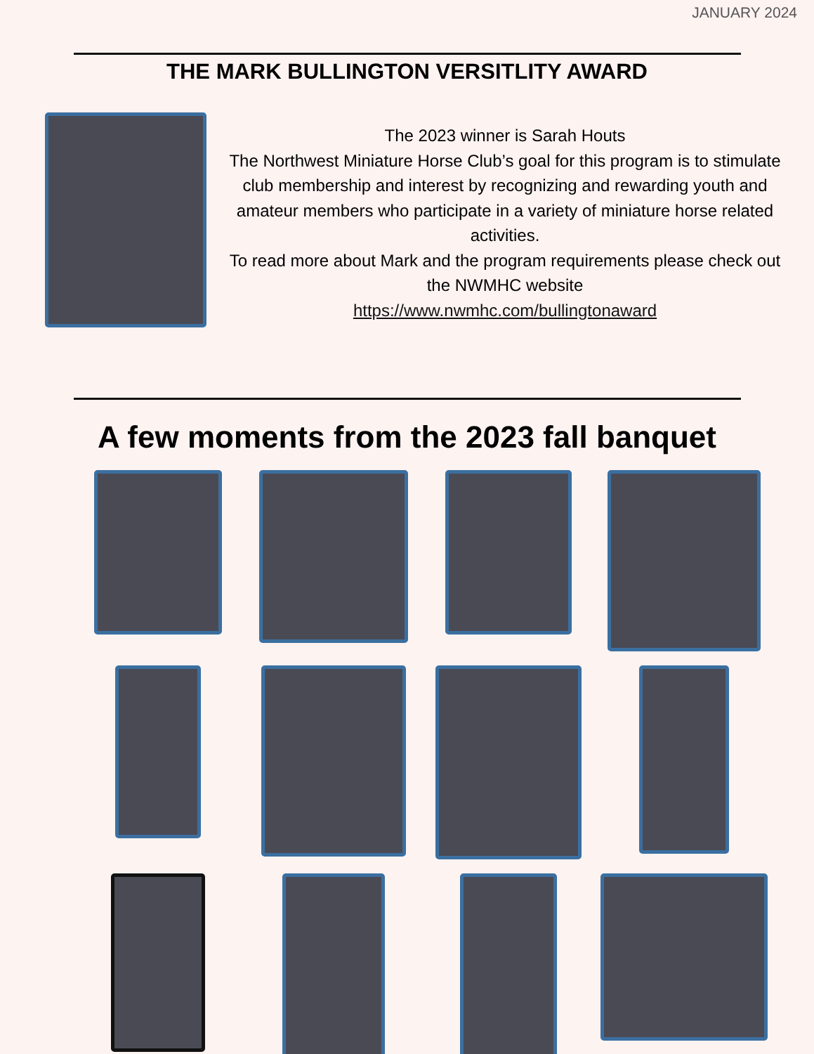JANUARY 2024
THE MARK BULLINGTON VERSITLITY AWARD
The 2023 winner is Sarah Houts
The Northwest Miniature Horse Club’s goal for this program is to stimulate club membership and interest by recognizing and rewarding youth and amateur members who participate in a variety of miniature horse related activities.
To read more about Mark and the program requirements please check out the NWMHC website
https://www.nwmhc.com/bullingtonaward
A few moments from the 2023 fall banquet